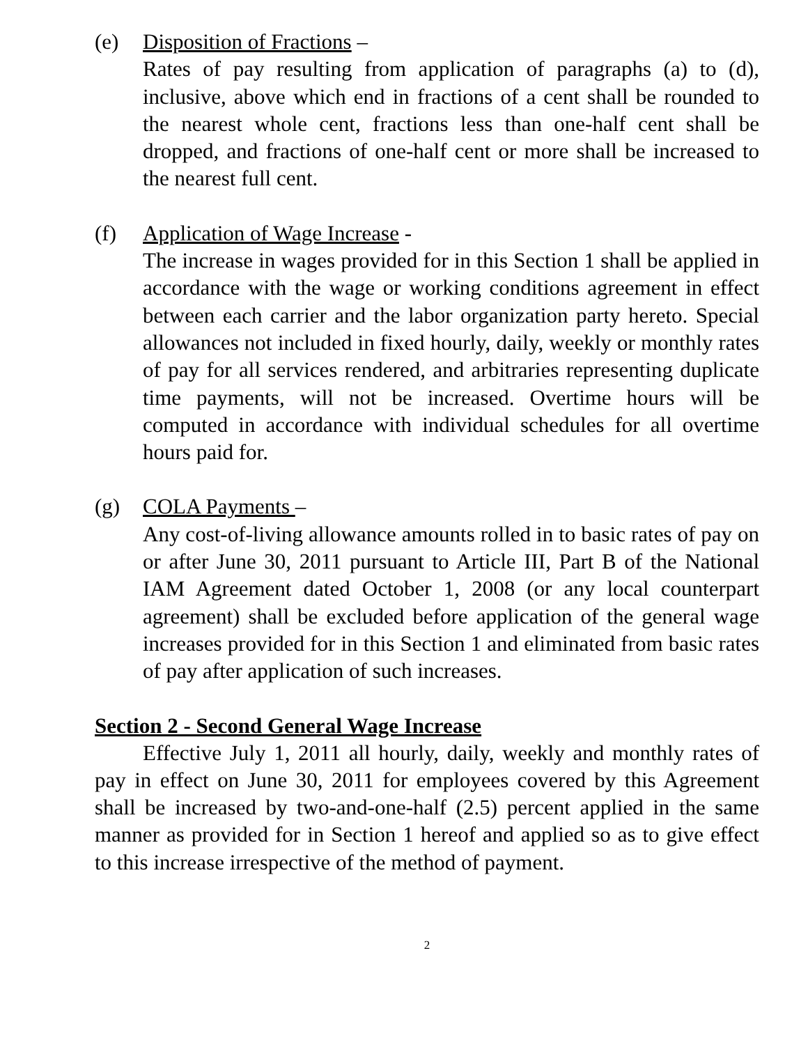(e) Disposition of Fractions –
Rates of pay resulting from application of paragraphs (a) to (d), inclusive, above which end in fractions of a cent shall be rounded to the nearest whole cent, fractions less than one-half cent shall be dropped, and fractions of one-half cent or more shall be increased to the nearest full cent.
(f) Application of Wage Increase -
The increase in wages provided for in this Section 1 shall be applied in accordance with the wage or working conditions agreement in effect between each carrier and the labor organization party hereto. Special allowances not included in fixed hourly, daily, weekly or monthly rates of pay for all services rendered, and arbitraries representing duplicate time payments, will not be increased. Overtime hours will be computed in accordance with individual schedules for all overtime hours paid for.
(g) COLA Payments –
Any cost-of-living allowance amounts rolled in to basic rates of pay on or after June 30, 2011 pursuant to Article III, Part B of the National IAM Agreement dated October 1, 2008 (or any local counterpart agreement) shall be excluded before application of the general wage increases provided for in this Section 1 and eliminated from basic rates of pay after application of such increases.
Section 2 - Second General Wage Increase
Effective July 1, 2011 all hourly, daily, weekly and monthly rates of pay in effect on June 30, 2011 for employees covered by this Agreement shall be increased by two-and-one-half (2.5) percent applied in the same manner as provided for in Section 1 hereof and applied so as to give effect to this increase irrespective of the method of payment.
2